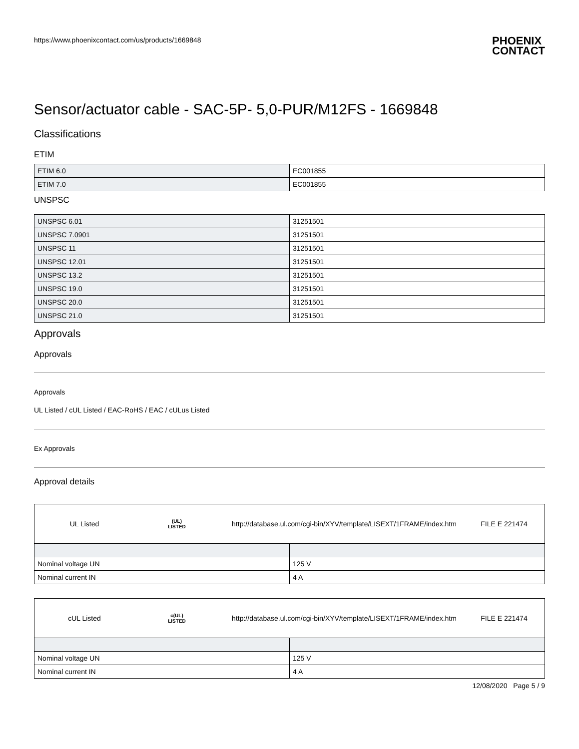https://www.phoenixcontact.com/us/products/1669848 PHOENIX
CONTACT
Sensor/actuator cable - SAC-5P- 5,0-PUR/M12FS - 1669848
Classifications
ETIM
| ETIM 6.0 | EC001855 |
| ETIM 7.0 | EC001855 |
UNSPSC
| UNSPSC 6.01 | 31251501 |
| UNSPSC 7.0901 | 31251501 |
| UNSPSC 11 | 31251501 |
| UNSPSC 12.01 | 31251501 |
| UNSPSC 13.2 | 31251501 |
| UNSPSC 19.0 | 31251501 |
| UNSPSC 20.0 | 31251501 |
| UNSPSC 21.0 | 31251501 |
Approvals
Approvals
Approvals
UL Listed / cUL Listed / EAC-RoHS / EAC / cULus Listed
Ex Approvals
Approval details
UL Listed
(UL)
LISTED
http://database.ul.com/cgi-bin/XYV/template/LISEXT/1FRAME/index.htm
FILE E 221474
| Nominal voltage UN | 125 V |
| Nominal current IN | 4 A |
cUL Listed
c(UL)
LISTED
http://database.ul.com/cgi-bin/XYV/template/LISEXT/1FRAME/index.htm
FILE E 221474
| Nominal voltage UN | 125 V |
| Nominal current IN | 4 A |
12/08/2020 Page 5 / 9